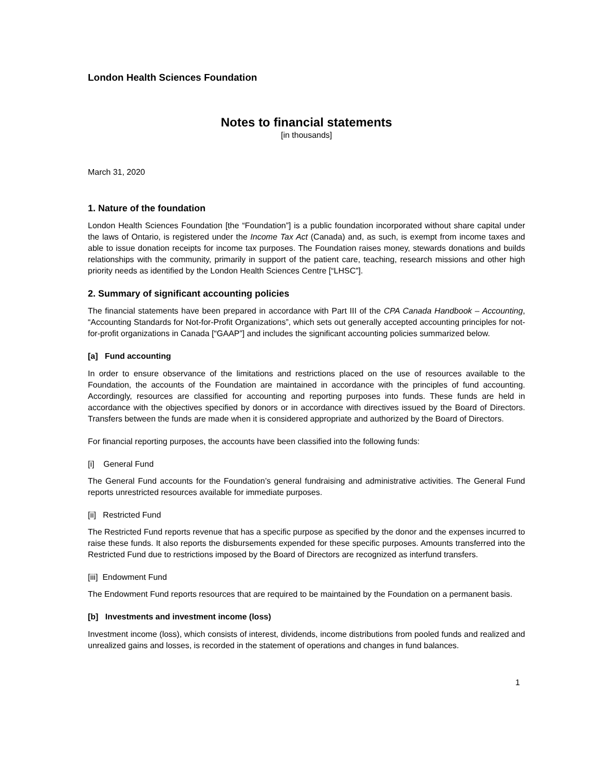London Health Sciences Foundation
Notes to financial statements
[in thousands]
March 31, 2020
1. Nature of the foundation
London Health Sciences Foundation [the “Foundation”] is a public foundation incorporated without share capital under the laws of Ontario, is registered under the Income Tax Act (Canada) and, as such, is exempt from income taxes and able to issue donation receipts for income tax purposes. The Foundation raises money, stewards donations and builds relationships with the community, primarily in support of the patient care, teaching, research missions and other high priority needs as identified by the London Health Sciences Centre [“LHSC”].
2. Summary of significant accounting policies
The financial statements have been prepared in accordance with Part III of the CPA Canada Handbook – Accounting, “Accounting Standards for Not-for-Profit Organizations”, which sets out generally accepted accounting principles for not-for-profit organizations in Canada [“GAAP”] and includes the significant accounting policies summarized below.
[a] Fund accounting
In order to ensure observance of the limitations and restrictions placed on the use of resources available to the Foundation, the accounts of the Foundation are maintained in accordance with the principles of fund accounting. Accordingly, resources are classified for accounting and reporting purposes into funds. These funds are held in accordance with the objectives specified by donors or in accordance with directives issued by the Board of Directors. Transfers between the funds are made when it is considered appropriate and authorized by the Board of Directors.
For financial reporting purposes, the accounts have been classified into the following funds:
[i] General Fund
The General Fund accounts for the Foundation’s general fundraising and administrative activities. The General Fund reports unrestricted resources available for immediate purposes.
[ii] Restricted Fund
The Restricted Fund reports revenue that has a specific purpose as specified by the donor and the expenses incurred to raise these funds. It also reports the disbursements expended for these specific purposes. Amounts transferred into the Restricted Fund due to restrictions imposed by the Board of Directors are recognized as interfund transfers.
[iii] Endowment Fund
The Endowment Fund reports resources that are required to be maintained by the Foundation on a permanent basis.
[b] Investments and investment income (loss)
Investment income (loss), which consists of interest, dividends, income distributions from pooled funds and realized and unrealized gains and losses, is recorded in the statement of operations and changes in fund balances.
1